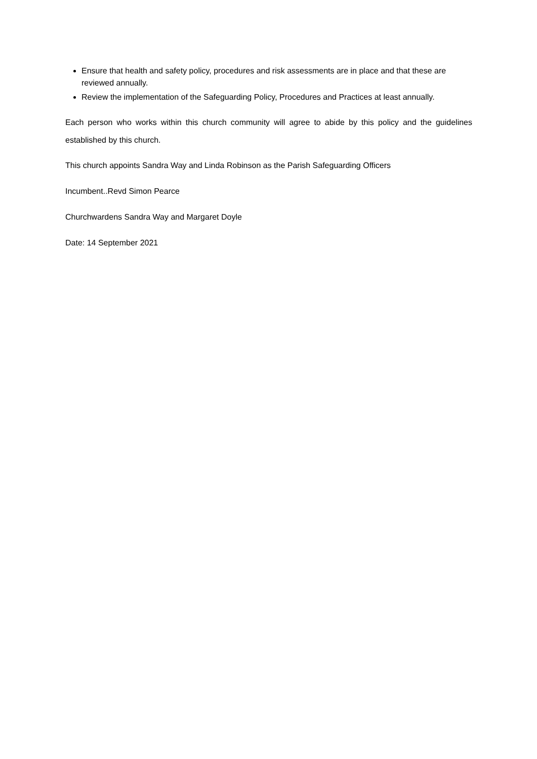Ensure that health and safety policy, procedures and risk assessments are in place and that these are reviewed annually.
Review the implementation of the Safeguarding Policy, Procedures and Practices at least annually.
Each person who works within this church community will agree to abide by this policy and the guidelines established by this church.
This church appoints Sandra Way and Linda Robinson as the Parish Safeguarding Officers
Incumbent..Revd Simon Pearce
Churchwardens Sandra Way and Margaret Doyle
Date: 14 September 2021